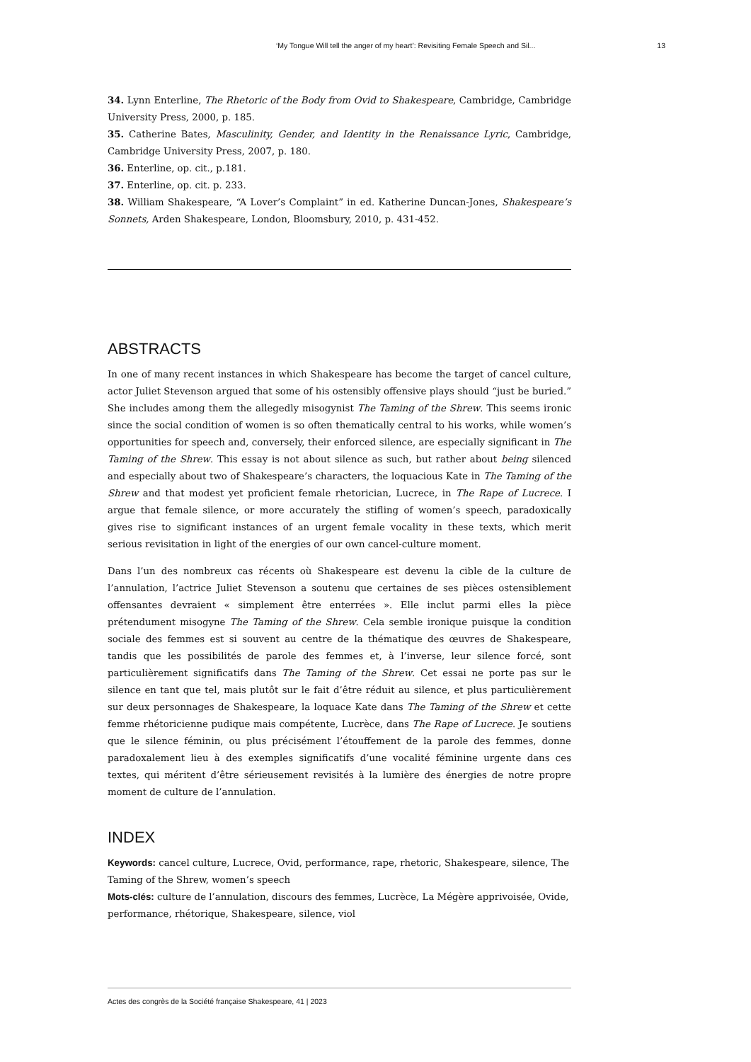‘My Tongue Will tell the anger of my heart’: Revisiting Female Speech and Sil... 13
34. Lynn Enterline, The Rhetoric of the Body from Ovid to Shakespeare, Cambridge, Cambridge University Press, 2000, p. 185.
35. Catherine Bates, Masculinity, Gender, and Identity in the Renaissance Lyric, Cambridge, Cambridge University Press, 2007, p. 180.
36. Enterline, op. cit., p.181.
37. Enterline, op. cit. p. 233.
38. William Shakespeare, “A Lover’s Complaint” in ed. Katherine Duncan-Jones, Shakespeare’s Sonnets, Arden Shakespeare, London, Bloomsbury, 2010, p. 431-452.
ABSTRACTS
In one of many recent instances in which Shakespeare has become the target of cancel culture, actor Juliet Stevenson argued that some of his ostensibly offensive plays should “just be buried.” She includes among them the allegedly misogynist The Taming of the Shrew. This seems ironic since the social condition of women is so often thematically central to his works, while women’s opportunities for speech and, conversely, their enforced silence, are especially significant in The Taming of the Shrew. This essay is not about silence as such, but rather about being silenced and especially about two of Shakespeare’s characters, the loquacious Kate in The Taming of the Shrew and that modest yet proficient female rhetorician, Lucrece, in The Rape of Lucrece. I argue that female silence, or more accurately the stifling of women’s speech, paradoxically gives rise to significant instances of an urgent female vocality in these texts, which merit serious revisitation in light of the energies of our own cancel-culture moment.
Dans l’un des nombreux cas récents où Shakespeare est devenu la cible de la culture de l’annulation, l’actrice Juliet Stevenson a soutenu que certaines de ses pièces ostensiblement offensantes devraient « simplement être enterrées ». Elle inclut parmi elles la pièce prétendument misogyne The Taming of the Shrew. Cela semble ironique puisque la condition sociale des femmes est si souvent au centre de la thématique des œuvres de Shakespeare, tandis que les possibilités de parole des femmes et, à l’inverse, leur silence forcé, sont particulièrement significatifs dans The Taming of the Shrew. Cet essai ne porte pas sur le silence en tant que tel, mais plutôt sur le fait d’être réduit au silence, et plus particulièrement sur deux personnages de Shakespeare, la loquace Kate dans The Taming of the Shrew et cette femme rhétoricienne pudique mais compétente, Lucrèce, dans The Rape of Lucrece. Je soutiens que le silence féminin, ou plus précisément l’étouffement de la parole des femmes, donne paradoxalement lieu à des exemples significatifs d’une vocalité féminine urgente dans ces textes, qui méritent d’être sérieusement revisités à la lumière des énergies de notre propre moment de culture de l’annulation.
INDEX
Keywords: cancel culture, Lucrece, Ovid, performance, rape, rhetoric, Shakespeare, silence, The Taming of the Shrew, women’s speech
Mots-clés: culture de l’annulation, discours des femmes, Lucrèce, La Mégère apprivoisée, Ovide, performance, rhétorique, Shakespeare, silence, viol
Actes des congrès de la Société française Shakespeare, 41 | 2023